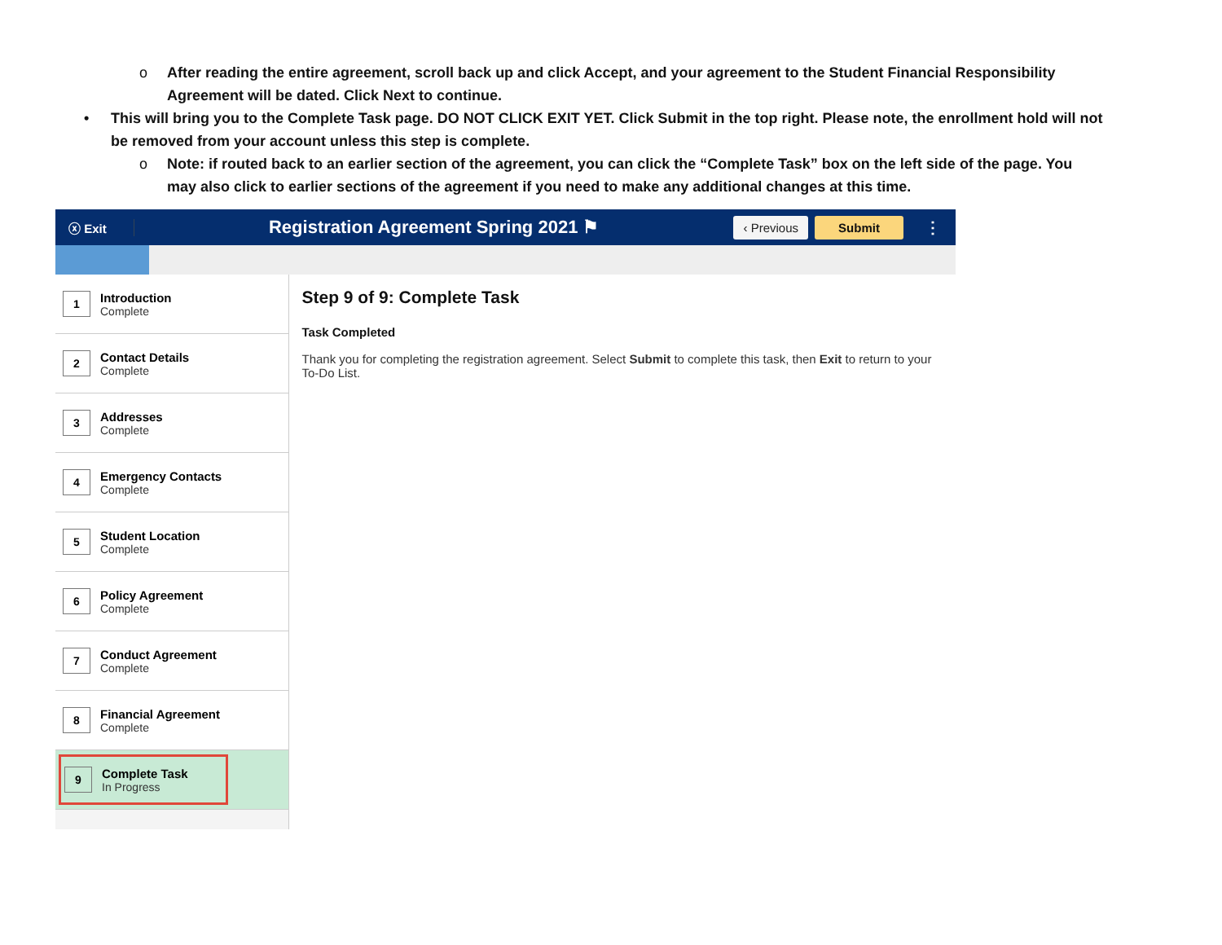o After reading the entire agreement, scroll back up and click Accept, and your agreement to the Student Financial Responsibility Agreement will be dated. Click Next to continue.
• This will bring you to the Complete Task page. DO NOT CLICK EXIT YET. Click Submit in the top right. Please note, the enrollment hold will not be removed from your account unless this step is complete.
o Note: if routed back to an earlier section of the agreement, you can click the “Complete Task” box on the left side of the page. You may also click to earlier sections of the agreement if you need to make any additional changes at this time.
ⓧ Exit
Registration Agreement Spring 2021 ⚑
‹ Previous Submit
⋮
1
Introduction
Complete
2
Contact Details
Complete
3
Addresses
Complete
4
Emergency Contacts
Complete
5
Student Location
Complete
6
Policy Agreement
Complete
7
Conduct Agreement
Complete
8
Financial Agreement
Complete
9
Complete Task
In Progress
Step 9 of 9: Complete Task
Task Completed
Thank you for completing the registration agreement. Select Submit to complete this task, then Exit to return to your To-Do List.